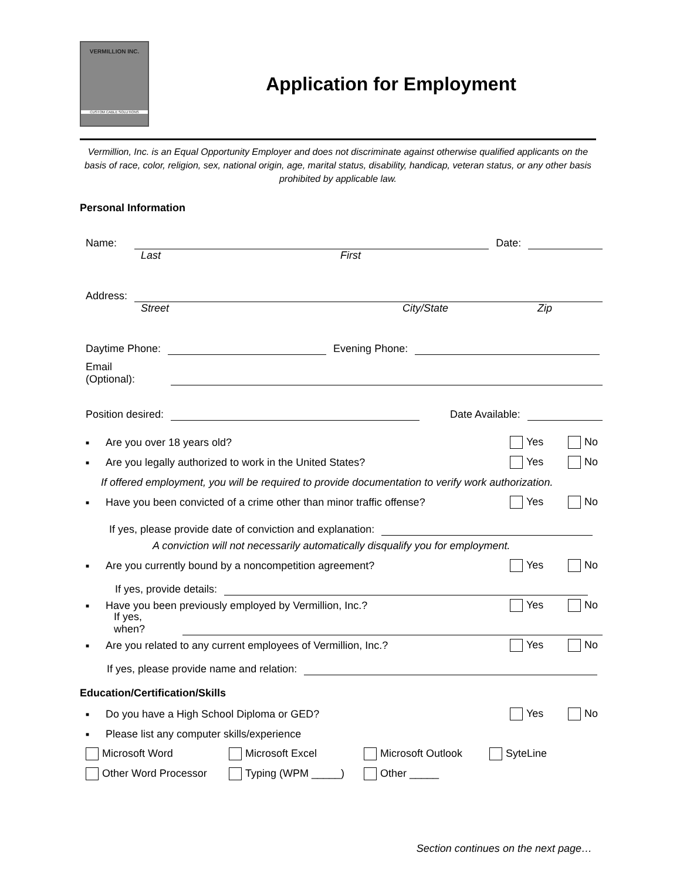VERMILLION INC.
CUSTOM CABLE SOLUTIONS
Application for Employment
Vermillion, Inc. is an Equal Opportunity Employer and does not discriminate against otherwise qualified applicants on the basis of race, color, religion, sex, national origin, age, marital status, disability, handicap, veteran status, or any other basis prohibited by applicable law.
Personal Information
Name:
Date:
Last First
Address:
Street City/State Zip
Daytime Phone:
Evening Phone:
Email (Optional):
Position desired:
Date Available:
■ Are you over 18 years old? Yes No
■ Are you legally authorized to work in the United States? Yes No
If offered employment, you will be required to provide documentation to verify work authorization.
■ Have you been convicted of a crime other than minor traffic offense? Yes No
If yes, please provide date of conviction and explanation:
A conviction will not necessarily automatically disqualify you for employment.
■ Are you currently bound by a noncompetition agreement? Yes No
If yes, provide details:
■ Have you been previously employed by Vermillion, Inc.? Yes No
If yes, when?
■ Are you related to any current employees of Vermillion, Inc.? Yes No
If yes, please provide name and relation:
Education/Certification/Skills
■ Do you have a High School Diploma or GED? Yes No
■ Please list any computer skills/experience
Microsoft Word Microsoft Excel Microsoft Outlook SyteLine
Other Word Processor Typing (WPM _____) Other _____
Section continues on the next page…